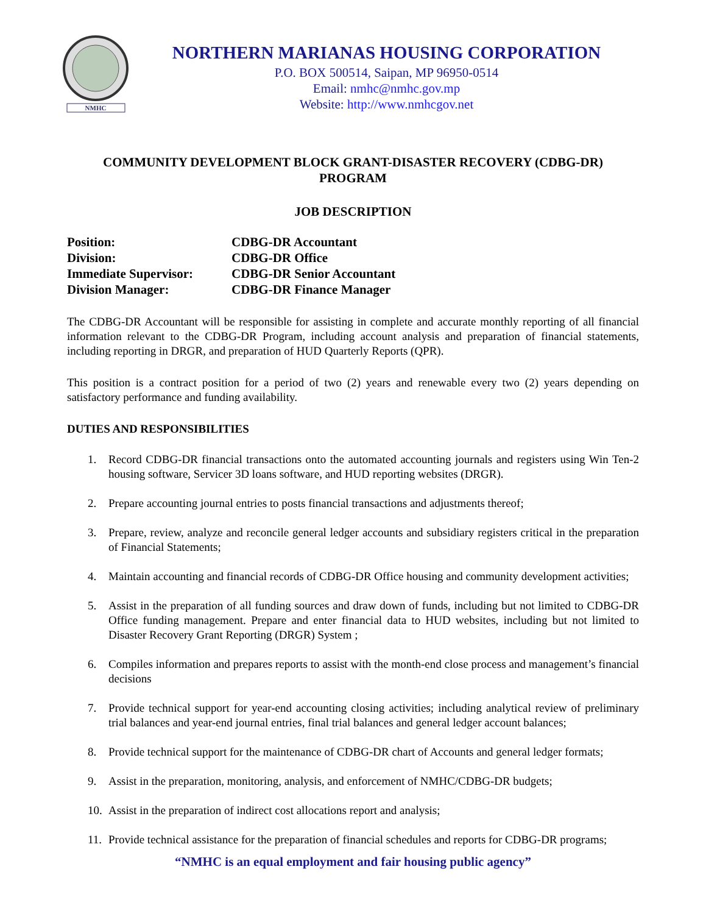NMHC
NORTHERN MARIANAS HOUSING CORPORATION
P.O. BOX 500514, Saipan, MP 96950-0514
Email: nmhc@nmhc.gov.mp
Website: http://www.nmhcgov.net
COMMUNITY DEVELOPMENT BLOCK GRANT-DISASTER RECOVERY (CDBG-DR)
PROGRAM
JOB DESCRIPTION
| Position: | CDBG-DR Accountant |
| Division: | CDBG-DR Office |
| Immediate Supervisor: | CDBG-DR Senior Accountant |
| Division Manager: | CDBG-DR Finance Manager |
The CDBG-DR Accountant will be responsible for assisting in complete and accurate monthly reporting of all financial information relevant to the CDBG-DR Program, including account analysis and preparation of financial statements, including reporting in DRGR, and preparation of HUD Quarterly Reports (QPR).
This position is a contract position for a period of two (2) years and renewable every two (2) years depending on satisfactory performance and funding availability.
DUTIES AND RESPONSIBILITIES
1. Record CDBG-DR financial transactions onto the automated accounting journals and registers using Win Ten-2 housing software, Servicer 3D loans software, and HUD reporting websites (DRGR).
2. Prepare accounting journal entries to posts financial transactions and adjustments thereof;
3. Prepare, review, analyze and reconcile general ledger accounts and subsidiary registers critical in the preparation of Financial Statements;
4. Maintain accounting and financial records of CDBG-DR Office housing and community development activities;
5. Assist in the preparation of all funding sources and draw down of funds, including but not limited to CDBG-DR Office funding management. Prepare and enter financial data to HUD websites, including but not limited to Disaster Recovery Grant Reporting (DRGR) System ;
6. Compiles information and prepares reports to assist with the month-end close process and management’s financial decisions
7. Provide technical support for year-end accounting closing activities; including analytical review of preliminary trial balances and year-end journal entries, final trial balances and general ledger account balances;
8. Provide technical support for the maintenance of CDBG-DR chart of Accounts and general ledger formats;
9. Assist in the preparation, monitoring, analysis, and enforcement of NMHC/CDBG-DR budgets;
10.
Assist in the preparation of indirect cost allocations report and analysis;
11.
Provide technical assistance for the preparation of financial schedules and reports for CDBG-DR programs;
“NMHC is an equal employment and fair housing public agency”